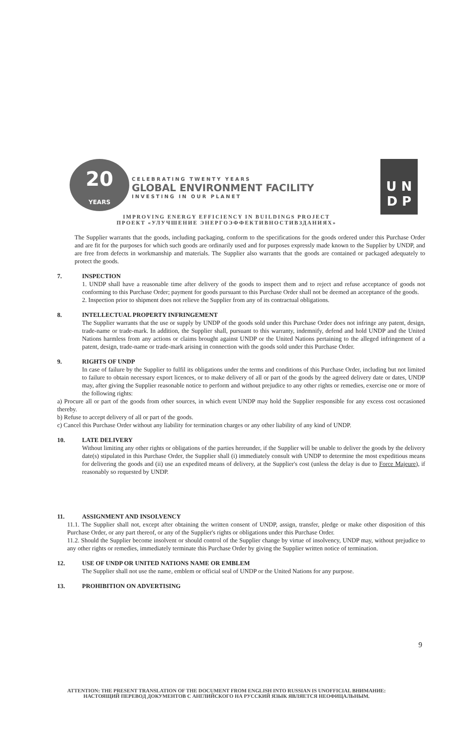20
YEARS
CELEBRATING TWENTY YEARS
GLOBAL ENVIRONMENT FACILITY
INVESTING IN OUR PLANET
U N
D P
IMPROVING ENERGY EFFICIENCY IN BUILDINGS PROJECT
ПРОЕКТ «УЛУЧШЕНИЕ ЭНЕРГОЭФФЕКТИВНОСТИВЗДАНИЯХ»
The Supplier warrants that the goods, including packaging, conform to the specifications for the goods ordered under this Purchase Order and are fit for the purposes for which such goods are ordinarily used and for purposes expressly made known to the Supplier by UNDP, and are free from defects in workmanship and materials. The Supplier also warrants that the goods are contained or packaged adequately to protect the goods.
7. INSPECTION
1. UNDP shall have a reasonable time after delivery of the goods to inspect them and to reject and refuse acceptance of goods not conforming to this Purchase Order; payment for goods pursuant to this Purchase Order shall not be deemed an acceptance of the goods.
2. Inspection prior to shipment does not relieve the Supplier from any of its contractual obligations.
8. INTELLECTUAL PROPERTY INFRINGEMENT
The Supplier warrants that the use or supply by UNDP of the goods sold under this Purchase Order does not infringe any patent, design, trade-name or trade-mark. In addition, the Supplier shall, pursuant to this warranty, indemnify, defend and hold UNDP and the United Nations harmless from any actions or claims brought against UNDP or the United Nations pertaining to the alleged infringement of a patent, design, trade-name or trade-mark arising in connection with the goods sold under this Purchase Order.
9. RIGHTS OF UNDP
In case of failure by the Supplier to fulfil its obligations under the terms and conditions of this Purchase Order, including but not limited to failure to obtain necessary export licences, or to make delivery of all or part of the goods by the agreed delivery date or dates, UNDP may, after giving the Supplier reasonable notice to perform and without prejudice to any other rights or remedies, exercise one or more of the following rights:
a) Procure all or part of the goods from other sources, in which event UNDP may hold the Supplier responsible for any excess cost occasioned thereby.
b) Refuse to accept delivery of all or part of the goods.
c) Cancel this Purchase Order without any liability for termination charges or any other liability of any kind of UNDP.
10. LATE DELIVERY
Without limiting any other rights or obligations of the parties hereunder, if the Supplier will be unable to deliver the goods by the delivery date(s) stipulated in this Purchase Order, the Supplier shall (i) immediately consult with UNDP to determine the most expeditious means for delivering the goods and (ii) use an expedited means of delivery, at the Supplier's cost (unless the delay is due to Force Majeure), if reasonably so requested by UNDP.
11. ASSIGNMENT AND INSOLVENCY
11.1. The Supplier shall not, except after obtaining the written consent of UNDP, assign, transfer, pledge or make other disposition of this Purchase Order, or any part thereof, or any of the Supplier's rights or obligations under this Purchase Order.
11.2. Should the Supplier become insolvent or should control of the Supplier change by virtue of insolvency, UNDP may, without prejudice to any other rights or remedies, immediately terminate this Purchase Order by giving the Supplier written notice of termination.
12. USE OF UNDP OR UNITED NATIONS NAME OR EMBLEM
The Supplier shall not use the name, emblem or official seal of UNDP or the United Nations for any purpose.
13. PROHIBITION ON ADVERTISING
9
ATTENTION: THE PRESENT TRANSLATION OF THE DOCUMENT FROM ENGLISH INTO RUSSIAN IS UNOFFICIAL ВНИМАНИЕ:
НАСТОЯЩИЙ ПЕРЕВОД ДОКУМЕНТОВ С АНГЛИЙСКОГО НА РУССКИЙ ЯЗЫК ЯВЛЯЕТСЯ НЕОФИЦАЛЬНЫМ.